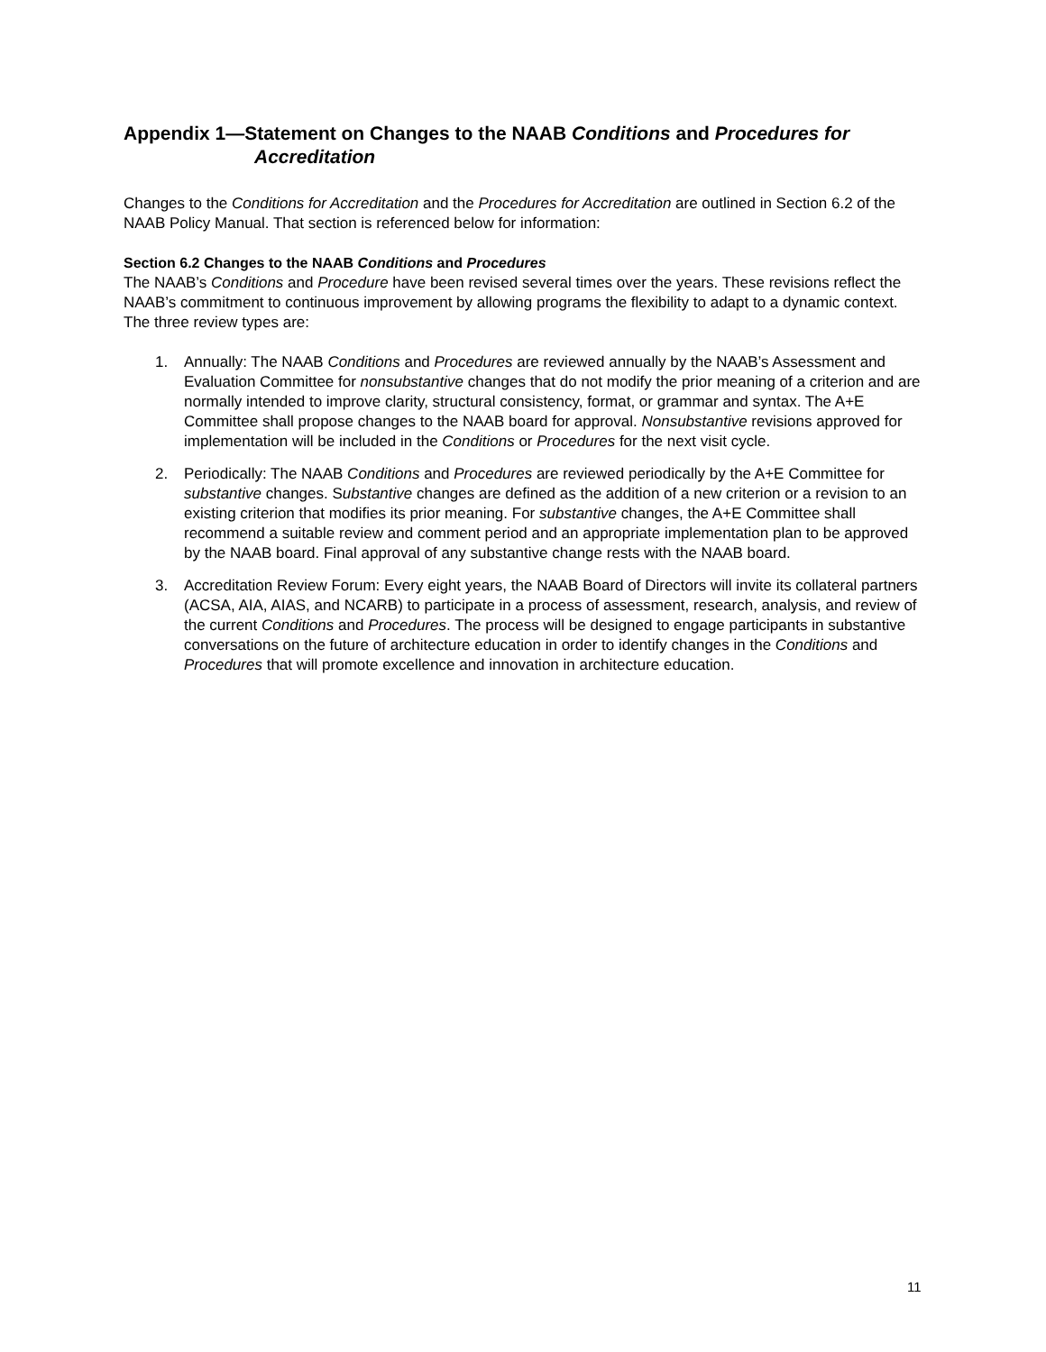Appendix 1—Statement on Changes to the NAAB Conditions and Procedures for Accreditation
Changes to the Conditions for Accreditation and the Procedures for Accreditation are outlined in Section 6.2 of the NAAB Policy Manual. That section is referenced below for information:
Section 6.2 Changes to the NAAB Conditions and Procedures
The NAAB’s Conditions and Procedure have been revised several times over the years. These revisions reflect the NAAB’s commitment to continuous improvement by allowing programs the flexibility to adapt to a dynamic context. The three review types are:
1. Annually: The NAAB Conditions and Procedures are reviewed annually by the NAAB’s Assessment and Evaluation Committee for nonsubstantive changes that do not modify the prior meaning of a criterion and are normally intended to improve clarity, structural consistency, format, or grammar and syntax. The A+E Committee shall propose changes to the NAAB board for approval. Nonsubstantive revisions approved for implementation will be included in the Conditions or Procedures for the next visit cycle.
2. Periodically: The NAAB Conditions and Procedures are reviewed periodically by the A+E Committee for substantive changes. Substantive changes are defined as the addition of a new criterion or a revision to an existing criterion that modifies its prior meaning. For substantive changes, the A+E Committee shall recommend a suitable review and comment period and an appropriate implementation plan to be approved by the NAAB board. Final approval of any substantive change rests with the NAAB board.
3. Accreditation Review Forum: Every eight years, the NAAB Board of Directors will invite its collateral partners (ACSA, AIA, AIAS, and NCARB) to participate in a process of assessment, research, analysis, and review of the current Conditions and Procedures. The process will be designed to engage participants in substantive conversations on the future of architecture education in order to identify changes in the Conditions and Procedures that will promote excellence and innovation in architecture education.
11